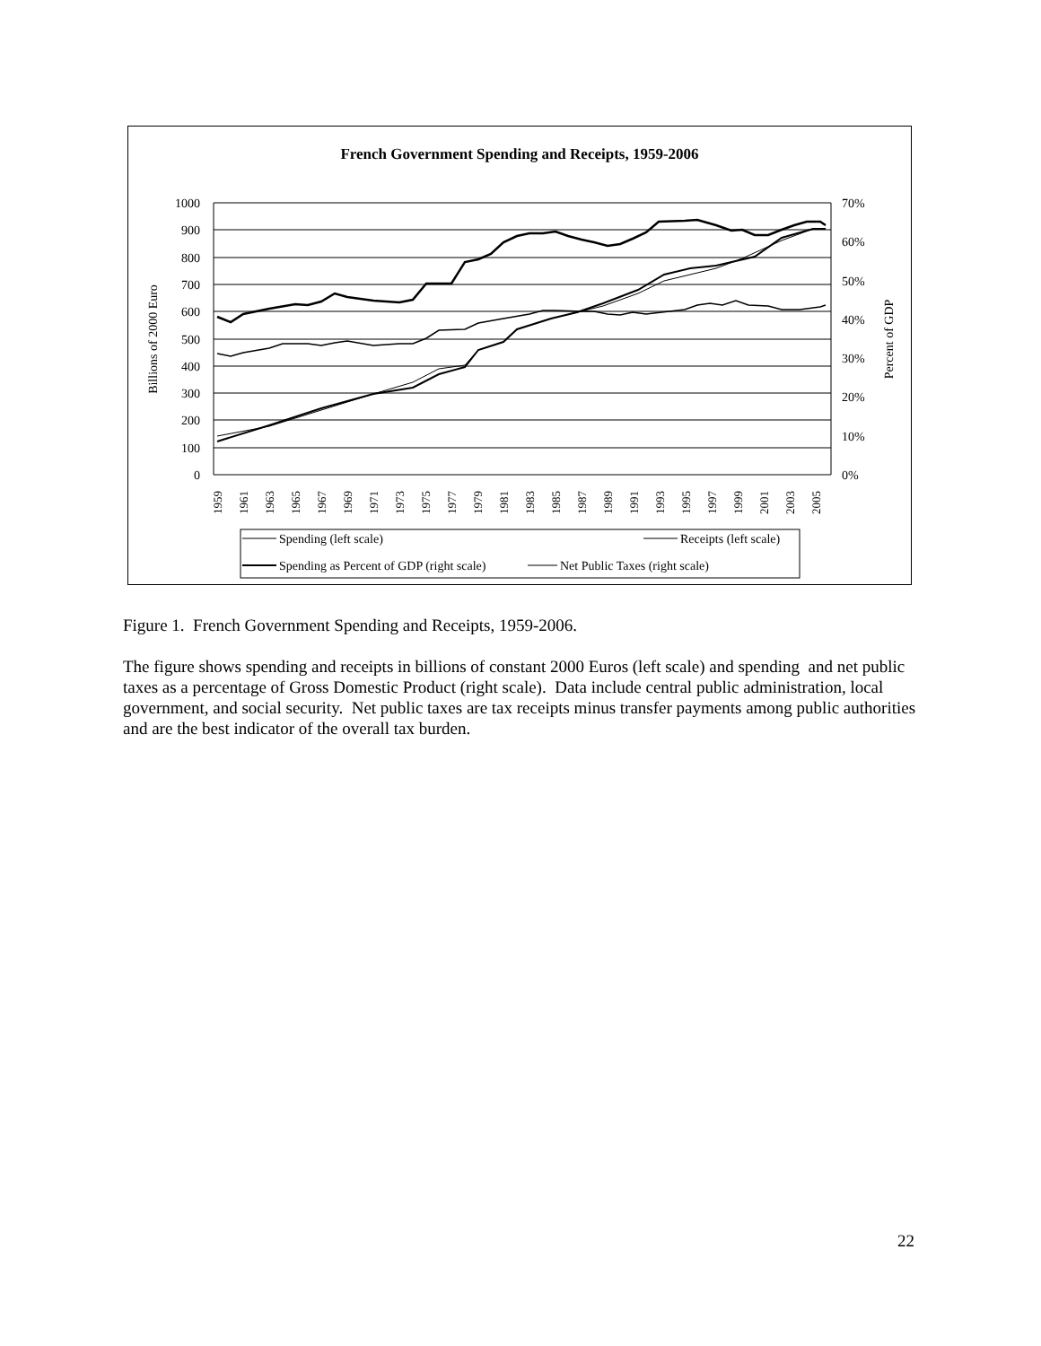French Government Spending and Receipts, 1959-2006
1000
900
800
700
600
500
400
300
200
100
0
70%
60%
50%
40%
30%
20%
10%
0%
Billions of 2000 Euro
Percent of GDP
1959
1961
1963
1965
1967
1969
1971
1973
1975
1977
1979
1981
1983
1985
1987
1989
1991
1993
1995
1997
1999
2001
2003
2005
Spending (left scale)
Receipts (left scale)
Spending as Percent of GDP (right scale)
Net Public Taxes (right scale)
Figure 1. French Government Spending and Receipts, 1959-2006.
The figure shows spending and receipts in billions of constant 2000 Euros (left scale) and spending and net public taxes as a percentage of Gross Domestic Product (right scale). Data include central public administration, local government, and social security. Net public taxes are tax receipts minus transfer payments among public authorities and are the best indicator of the overall tax burden.
22